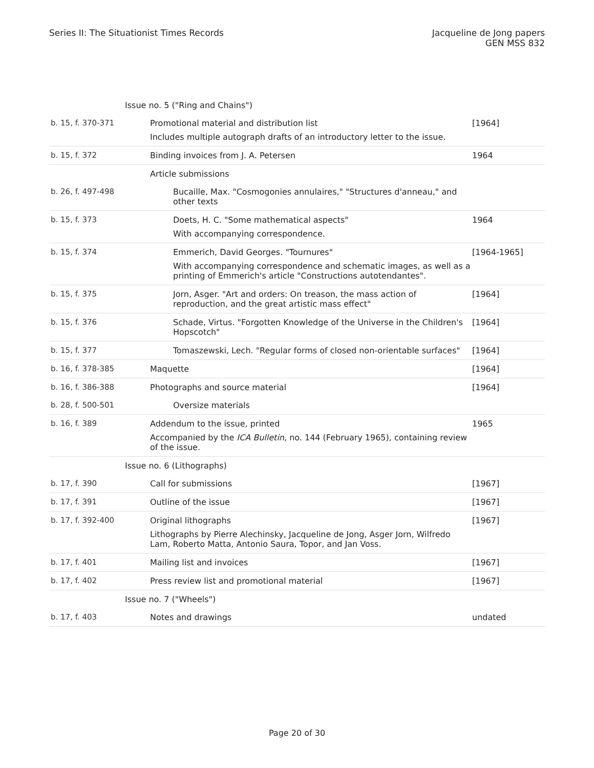Series II: The Situationist Times Records
Jacqueline de Jong papers
GEN MSS 832
| Issue no. 5 ("Ring and Chains") | | |
| b. 15, f. 370-371 | Promotional material and distribution list Includes multiple autograph drafts of an introductory letter to the issue. | [1964] |
| b. 15, f. 372 | Binding invoices from J. A. Petersen | 1964 |
| | Article submissions | |
| b. 26, f. 497-498 | Bucaille, Max. "Cosmogonies annulaires," "Structures d'anneau," and other texts | |
| b. 15, f. 373 | Doets, H. C. "Some mathematical aspects" With accompanying correspondence. | 1964 |
| b. 15, f. 374 | Emmerich, David Georges. "Tournures" With accompanying correspondence and schematic images, as well as a printing of Emmerich's article "Constructions autotendantes". | [1964-1965] |
| b. 15, f. 375 | Jorn, Asger. "Art and orders: On treason, the mass action of reproduction, and the great artistic mass effect" | [1964] |
| b. 15, f. 376 | Schade, Virtus. "Forgotten Knowledge of the Universe in the Children's Hopscotch" | [1964] |
| b. 15, f. 377 | Tomaszewski, Lech. "Regular forms of closed non-orientable surfaces" | [1964] |
| b. 16, f. 378-385 | Maquette | [1964] |
| b. 16, f. 386-388 | Photographs and source material | [1964] |
| b. 28, f. 500-501 | Oversize materials | |
| b. 16, f. 389 | Addendum to the issue, printed Accompanied by the ICA Bulletin , no. 144 (February 1965), containing review of the issue. | 1965 |
| Issue no. 6 (Lithographs) | | |
| b. 17, f. 390 | Call for submissions | [1967] |
| b. 17, f. 391 | Outline of the issue | [1967] |
| b. 17, f. 392-400 | Original lithographs Lithographs by Pierre Alechinsky, Jacqueline de Jong, Asger Jorn, Wilfredo Lam, Roberto Matta, Antonio Saura, Topor, and Jan Voss. | [1967] |
| b. 17, f. 401 | Mailing list and invoices | [1967] |
| b. 17, f. 402 | Press review list and promotional material | [1967] |
| Issue no. 7 ("Wheels") | | |
| b. 17, f. 403 | Notes and drawings | undated |
Page 20 of 30